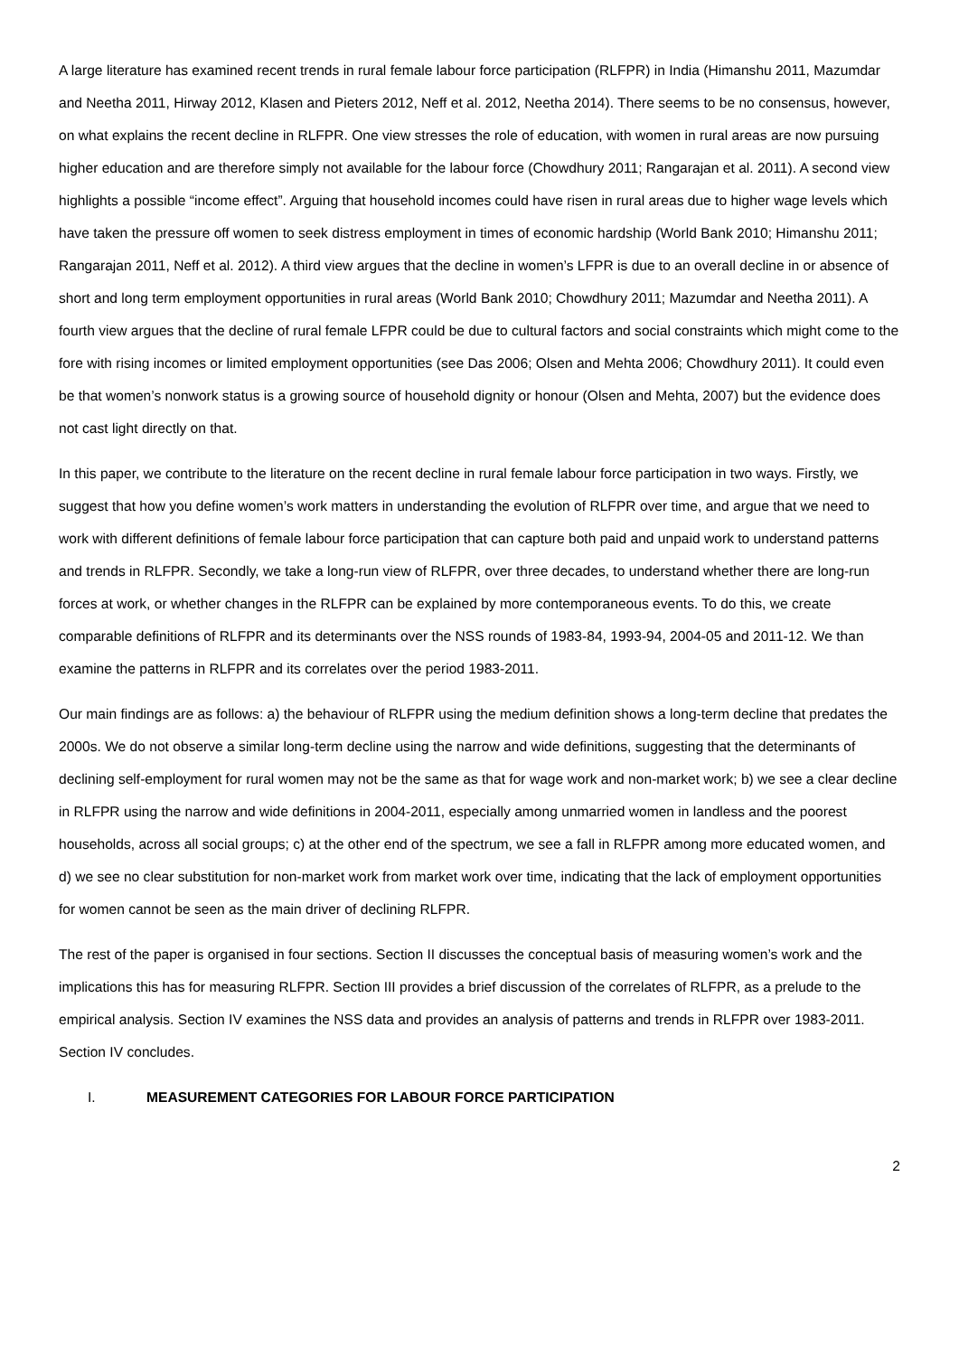A large literature has examined recent trends in rural female labour force participation (RLFPR) in India (Himanshu 2011, Mazumdar and Neetha 2011, Hirway 2012, Klasen and Pieters 2012, Neff et al. 2012, Neetha 2014). There seems to be no consensus, however, on what explains the recent decline in RLFPR. One view stresses the role of education, with women in rural areas are now pursuing higher education and are therefore simply not available for the labour force (Chowdhury 2011; Rangarajan et al. 2011). A second view highlights a possible “income effect”. Arguing that household incomes could have risen in rural areas due to higher wage levels which have taken the pressure off women to seek distress employment in times of economic hardship (World Bank 2010; Himanshu 2011; Rangarajan 2011, Neff et al. 2012). A third view argues that the decline in women’s LFPR is due to an overall decline in or absence of short and long term employment opportunities in rural areas (World Bank 2010; Chowdhury 2011; Mazumdar and Neetha 2011). A fourth view argues that the decline of rural female LFPR could be due to cultural factors and social constraints which might come to the fore with rising incomes or limited employment opportunities (see Das 2006; Olsen and Mehta 2006; Chowdhury 2011). It could even be that women’s nonwork status is a growing source of household dignity or honour (Olsen and Mehta, 2007) but the evidence does not cast light directly on that.
In this paper, we contribute to the literature on the recent decline in rural female labour force participation in two ways. Firstly, we suggest that how you define women’s work matters in understanding the evolution of RLFPR over time, and argue that we need to work with different definitions of female labour force participation that can capture both paid and unpaid work to understand patterns and trends in RLFPR. Secondly, we take a long-run view of RLFPR, over three decades, to understand whether there are long-run forces at work, or whether changes in the RLFPR can be explained by more contemporaneous events. To do this, we create comparable definitions of RLFPR and its determinants over the NSS rounds of 1983-84, 1993-94, 2004-05 and 2011-12. We than examine the patterns in RLFPR and its correlates over the period 1983-2011.
Our main findings are as follows: a) the behaviour of RLFPR using the medium definition shows a long-term decline that predates the 2000s. We do not observe a similar long-term decline using the narrow and wide definitions, suggesting that the determinants of declining self-employment for rural women may not be the same as that for wage work and non-market work; b) we see a clear decline in RLFPR using the narrow and wide definitions in 2004-2011, especially among unmarried women in landless and the poorest households, across all social groups; c) at the other end of the spectrum, we see a fall in RLFPR among more educated women, and d) we see no clear substitution for non-market work from market work over time, indicating that the lack of employment opportunities for women cannot be seen as the main driver of declining RLFPR.
The rest of the paper is organised in four sections. Section II discusses the conceptual basis of measuring women’s work and the implications this has for measuring RLFPR. Section III provides a brief discussion of the correlates of RLFPR, as a prelude to the empirical analysis. Section IV examines the NSS data and provides an analysis of patterns and trends in RLFPR over 1983-2011. Section IV concludes.
I. MEASUREMENT CATEGORIES FOR LABOUR FORCE PARTICIPATION
2